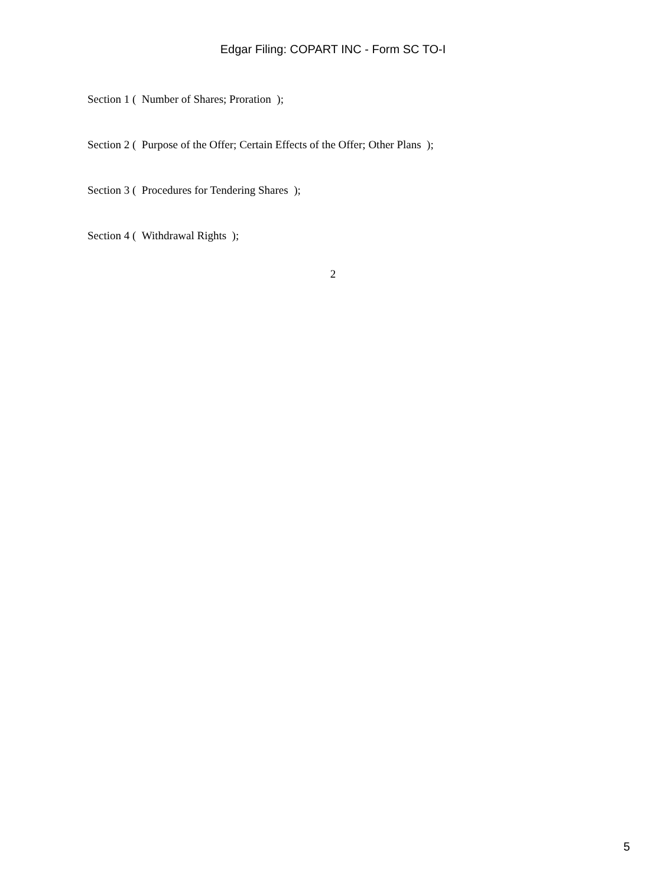Edgar Filing: COPART INC - Form SC TO-I
Section 1 ( Number of Shares; Proration );
Section 2 ( Purpose of the Offer; Certain Effects of the Offer; Other Plans );
Section 3 ( Procedures for Tendering Shares );
Section 4 ( Withdrawal Rights );
2
5